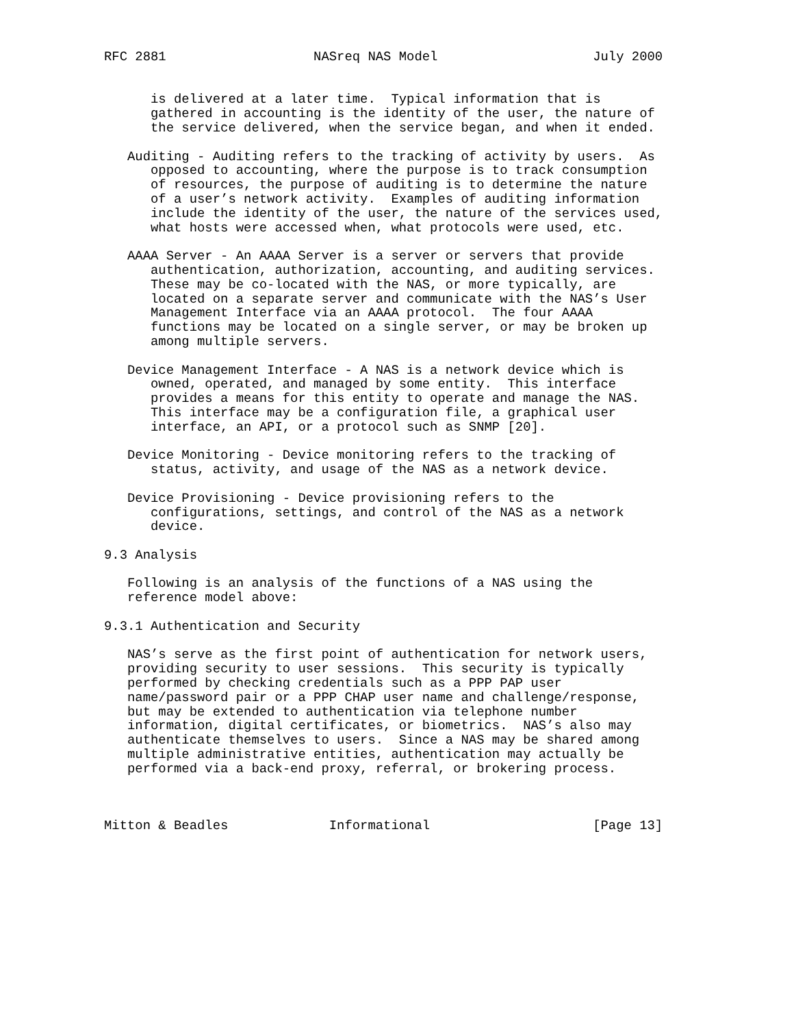RFC 2881                   NASreq NAS Model                    July 2000


      is delivered at a later time.  Typical information that is
      gathered in accounting is the identity of the user, the nature of
      the service delivered, when the service began, and when it ended.

   Auditing - Auditing refers to the tracking of activity by users.  As
      opposed to accounting, where the purpose is to track consumption
      of resources, the purpose of auditing is to determine the nature
      of a user’s network activity.  Examples of auditing information
      include the identity of the user, the nature of the services used,
      what hosts were accessed when, what protocols were used, etc.

   AAAA Server - An AAAA Server is a server or servers that provide
      authentication, authorization, accounting, and auditing services.
      These may be co-located with the NAS, or more typically, are
      located on a separate server and communicate with the NAS’s User
      Management Interface via an AAAA protocol.  The four AAAA
      functions may be located on a single server, or may be broken up
      among multiple servers.

   Device Management Interface - A NAS is a network device which is
      owned, operated, and managed by some entity.  This interface
      provides a means for this entity to operate and manage the NAS.
      This interface may be a configuration file, a graphical user
      interface, an API, or a protocol such as SNMP [20].

   Device Monitoring - Device monitoring refers to the tracking of
      status, activity, and usage of the NAS as a network device.

   Device Provisioning - Device provisioning refers to the
      configurations, settings, and control of the NAS as a network
      device.

9.3 Analysis

   Following is an analysis of the functions of a NAS using the
   reference model above:

9.3.1 Authentication and Security

   NAS’s serve as the first point of authentication for network users,
   providing security to user sessions.  This security is typically
   performed by checking credentials such as a PPP PAP user
   name/password pair or a PPP CHAP user name and challenge/response,
   but may be extended to authentication via telephone number
   information, digital certificates, or biometrics.  NAS’s also may
   authenticate themselves to users.  Since a NAS may be shared among
   multiple administrative entities, authentication may actually be
   performed via a back-end proxy, referral, or brokering process.



Mitton & Beadles             Informational                     [Page 13]